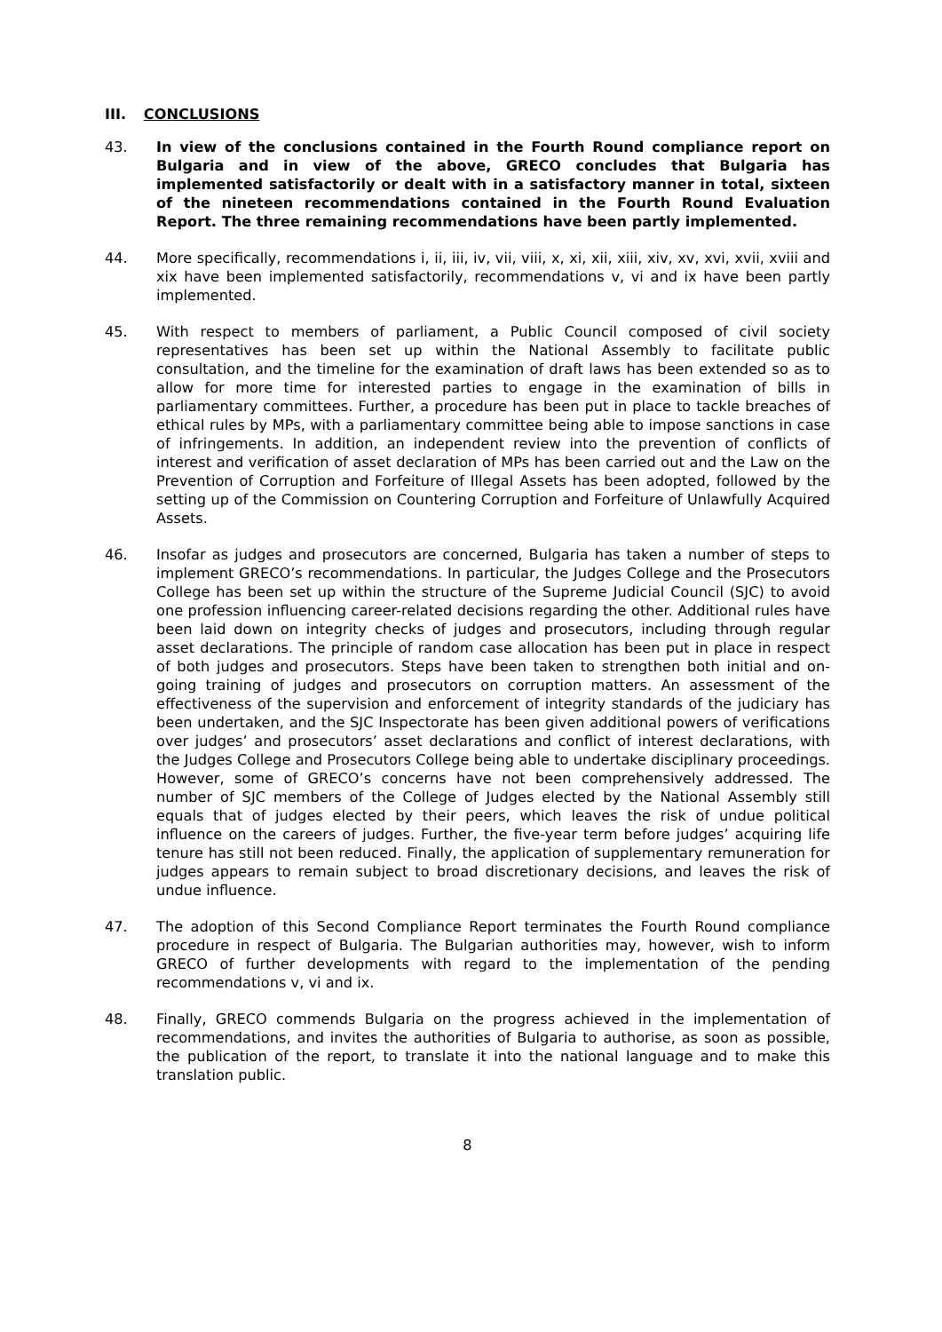III. CONCLUSIONS
43. In view of the conclusions contained in the Fourth Round compliance report on Bulgaria and in view of the above, GRECO concludes that Bulgaria has implemented satisfactorily or dealt with in a satisfactory manner in total, sixteen of the nineteen recommendations contained in the Fourth Round Evaluation Report. The three remaining recommendations have been partly implemented.
44. More specifically, recommendations i, ii, iii, iv, vii, viii, x, xi, xii, xiii, xiv, xv, xvi, xvii, xviii and xix have been implemented satisfactorily, recommendations v, vi and ix have been partly implemented.
45. With respect to members of parliament, a Public Council composed of civil society representatives has been set up within the National Assembly to facilitate public consultation, and the timeline for the examination of draft laws has been extended so as to allow for more time for interested parties to engage in the examination of bills in parliamentary committees. Further, a procedure has been put in place to tackle breaches of ethical rules by MPs, with a parliamentary committee being able to impose sanctions in case of infringements. In addition, an independent review into the prevention of conflicts of interest and verification of asset declaration of MPs has been carried out and the Law on the Prevention of Corruption and Forfeiture of Illegal Assets has been adopted, followed by the setting up of the Commission on Countering Corruption and Forfeiture of Unlawfully Acquired Assets.
46. Insofar as judges and prosecutors are concerned, Bulgaria has taken a number of steps to implement GRECO’s recommendations. In particular, the Judges College and the Prosecutors College has been set up within the structure of the Supreme Judicial Council (SJC) to avoid one profession influencing career-related decisions regarding the other. Additional rules have been laid down on integrity checks of judges and prosecutors, including through regular asset declarations. The principle of random case allocation has been put in place in respect of both judges and prosecutors. Steps have been taken to strengthen both initial and on-going training of judges and prosecutors on corruption matters. An assessment of the effectiveness of the supervision and enforcement of integrity standards of the judiciary has been undertaken, and the SJC Inspectorate has been given additional powers of verifications over judges’ and prosecutors’ asset declarations and conflict of interest declarations, with the Judges College and Prosecutors College being able to undertake disciplinary proceedings. However, some of GRECO’s concerns have not been comprehensively addressed. The number of SJC members of the College of Judges elected by the National Assembly still equals that of judges elected by their peers, which leaves the risk of undue political influence on the careers of judges. Further, the five-year term before judges’ acquiring life tenure has still not been reduced. Finally, the application of supplementary remuneration for judges appears to remain subject to broad discretionary decisions, and leaves the risk of undue influence.
47. The adoption of this Second Compliance Report terminates the Fourth Round compliance procedure in respect of Bulgaria. The Bulgarian authorities may, however, wish to inform GRECO of further developments with regard to the implementation of the pending recommendations v, vi and ix.
48. Finally, GRECO commends Bulgaria on the progress achieved in the implementation of recommendations, and invites the authorities of Bulgaria to authorise, as soon as possible, the publication of the report, to translate it into the national language and to make this translation public.
8